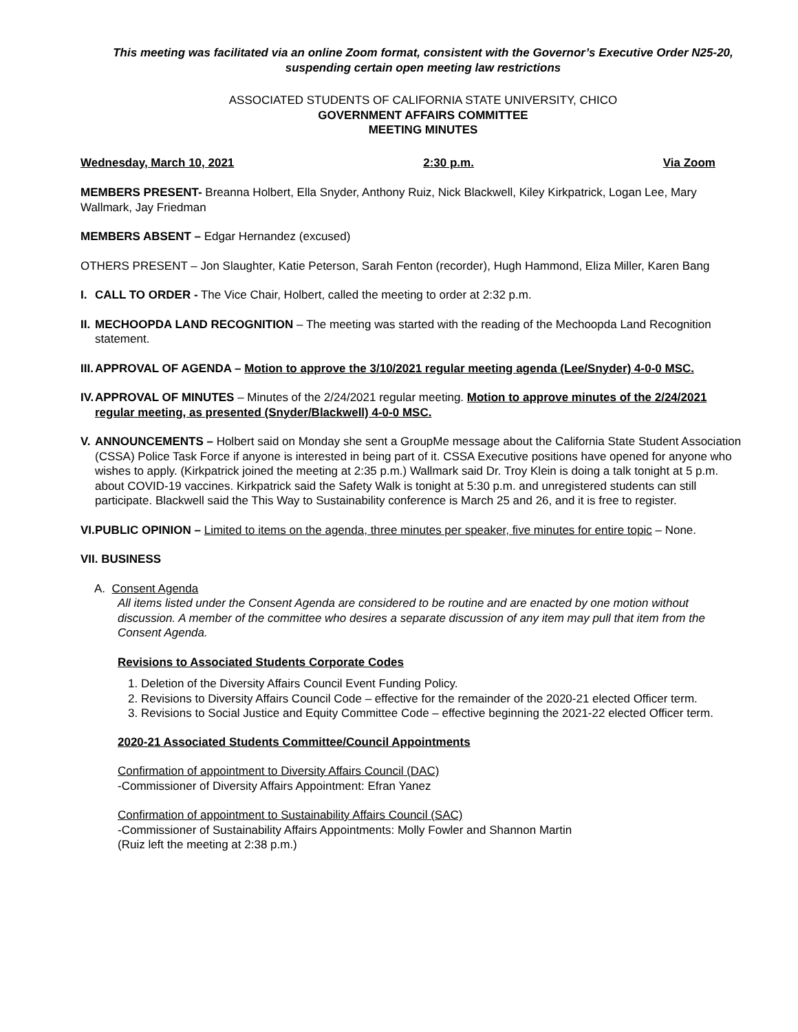This meeting was facilitated via an online Zoom format, consistent with the Governor’s Executive Order N25-20, suspending certain open meeting law restrictions
ASSOCIATED STUDENTS OF CALIFORNIA STATE UNIVERSITY, CHICO
GOVERNMENT AFFAIRS COMMITTEE
MEETING MINUTES
Wednesday, March 10, 2021 2:30 p.m. Via Zoom
MEMBERS PRESENT- Breanna Holbert, Ella Snyder, Anthony Ruiz, Nick Blackwell, Kiley Kirkpatrick, Logan Lee, Mary Wallmark, Jay Friedman
MEMBERS ABSENT – Edgar Hernandez (excused)
OTHERS PRESENT – Jon Slaughter, Katie Peterson, Sarah Fenton (recorder), Hugh Hammond, Eliza Miller, Karen Bang
I. CALL TO ORDER - The Vice Chair, Holbert, called the meeting to order at 2:32 p.m.
II.
MECHOOPDA LAND RECOGNITION – The meeting was started with the reading of the Mechoopda Land Recognition statement.
III.
APPROVAL OF AGENDA – Motion to approve the 3/10/2021 regular meeting agenda (Lee/Snyder) 4-0-0 MSC.
IV.
APPROVAL OF MINUTES – Minutes of the 2/24/2021 regular meeting. Motion to approve minutes of the 2/24/2021 regular meeting, as presented (Snyder/Blackwell) 4-0-0 MSC.
V. ANNOUNCEMENTS – Holbert said on Monday she sent a GroupMe message about the California State Student Association (CSSA) Police Task Force if anyone is interested in being part of it. CSSA Executive positions have opened for anyone who wishes to apply. (Kirkpatrick joined the meeting at 2:35 p.m.) Wallmark said Dr. Troy Klein is doing a talk tonight at 5 p.m. about COVID-19 vaccines. Kirkpatrick said the Safety Walk is tonight at 5:30 p.m. and unregistered students can still participate. Blackwell said the This Way to Sustainability conference is March 25 and 26, and it is free to register.
VI.
PUBLIC OPINION – Limited to items on the agenda, three minutes per speaker, five minutes for entire topic – None.
VII. BUSINESS
A. Consent Agenda
All items listed under the Consent Agenda are considered to be routine and are enacted by one motion without discussion. A member of the committee who desires a separate discussion of any item may pull that item from the Consent Agenda.
Revisions to Associated Students Corporate Codes
1. Deletion of the Diversity Affairs Council Event Funding Policy.
2. Revisions to Diversity Affairs Council Code – effective for the remainder of the 2020-21 elected Officer term.
3. Revisions to Social Justice and Equity Committee Code – effective beginning the 2021-22 elected Officer term.
2020-21 Associated Students Committee/Council Appointments
Confirmation of appointment to Diversity Affairs Council (DAC)
-Commissioner of Diversity Affairs Appointment: Efran Yanez
Confirmation of appointment to Sustainability Affairs Council (SAC)
-Commissioner of Sustainability Affairs Appointments: Molly Fowler and Shannon Martin
(Ruiz left the meeting at 2:38 p.m.)